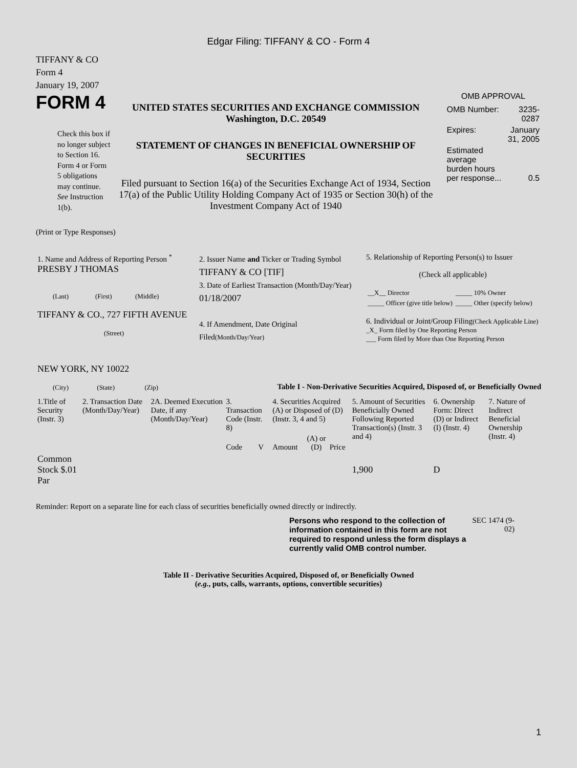Edgar Filing: TIFFANY & CO - Form 4
TIFFANY & CO
Form 4
January 19, 2007
FORM 4
Check this box if no longer subject to Section 16. Form 4 or Form 5 obligations may continue. See Instruction 1(b).
UNITED STATES SECURITIES AND EXCHANGE COMMISSION
Washington, D.C. 20549
STATEMENT OF CHANGES IN BENEFICIAL OWNERSHIP OF SECURITIES
Filed pursuant to Section 16(a) of the Securities Exchange Act of 1934, Section 17(a) of the Public Utility Holding Company Act of 1935 or Section 30(h) of the Investment Company Act of 1940
OMB APPROVAL
| OMB Number: | 3235-0287 |
| Expires: | January 31, 2005 |
| Estimated average burden hours per response... | 0.5 |
(Print or Type Responses)
| 1. Name and Address of Reporting Person <sup>*</sup> PRESBY J THOMAS (Last) (First) (Middle) TIFFANY & CO., 727 FIFTH AVENUE (Street) NEW YORK, NY 10022 (City) (State) (Zip) | 2. Issuer Name and Ticker or Trading Symbol TIFFANY & CO [TIF] 3. Date of Earliest Transaction (Month/Day/Year) 01/18/2007 4. If Amendment, Date Original Filed (Month/Day/Year) | 5. Relationship of Reporting Person(s) to Issuer (Check all applicable) / __X__ Director / _____ 10% Owner / / _____ Officer (give title below) / _____ Other (specify below) / 6. Individual or Joint/Group Filing (Check Applicable Line) _X_ Form filed by One Reporting Person ___ Form filed by More than One Reporting Person |
Table I - Non-Derivative Securities Acquired, Disposed of, or Beneficially Owned
| 1.Title of Security (Instr. 3) | 2. Transaction Date (Month/Day/Year) | 2A. Deemed Execution Date, if any (Month/Day/Year) | 3. Transaction Code (Instr. 8) | | 4. Securities Acquired (A) or Disposed of (D) (Instr. 3, 4 and 5) | | | 5. Amount of Securities Beneficially Owned Following Reported Transaction(s) (Instr. 3 and 4) | 6. Ownership Form: Direct (D) or Indirect (I) (Instr. 4) | 7. Nature of Indirect Beneficial Ownership (Instr. 4) |
| --- | --- | --- | --- | --- | --- | --- | --- | --- | --- | --- |
| | | | Code | V | Amount | (A) or (D) | Price | | | |
| Common Stock $.01 Par | | | | | | | | 1,900 | D | |
Reminder: Report on a separate line for each class of securities beneficially owned directly or indirectly.
Persons who respond to the collection of information contained in this form are not required to respond unless the form displays a currently valid OMB control number.
SEC 1474 (9-02)
Table II - Derivative Securities Acquired, Disposed of, or Beneficially Owned
(e.g., puts, calls, warrants, options, convertible securities)
1